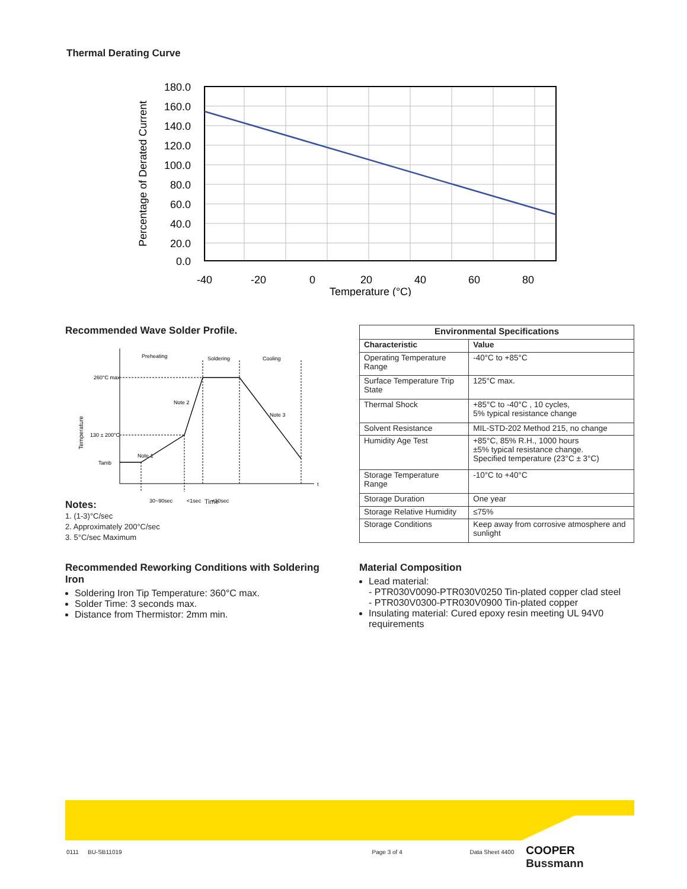Thermal Derating Curve
180.0
160.0
140.0
120.0
100.0
80.0
60.0
40.0
20.0
0.0
-40
-20
0
20
40
60
80
Temperature (°C)
Percentage of Derated Current
Recommended Wave Solder Profile.
Preheating
Soldering
Cooling
260°C max
130 ± 200°C
Tamb
Note 2
Note 3
Note 1
t
30~90sec
<1sec
<10sec
Temperature
Notes:
1. (1-3)°C/sec
2. Approximately 200°C/sec
3. 5°C/sec Maximum
Time
| Environmental Specifications | |
| --- | --- |
| Characteristic | Value |
| Operating Temperature Range | -40°C to +85°C |
| Surface Temperature Trip State | 125°C max. |
| Thermal Shock | +85°C to -40°C , 10 cycles, 5% typical resistance change |
| Solvent Resistance | MIL-STD-202 Method 215, no change |
| Humidity Age Test | +85°C, 85% R.H., 1000 hours ±5% typical resistance change. Specified temperature (23°C ± 3°C) |
| Storage Temperature Range | -10°C to +40°C |
| Storage Duration | One year |
| Storage Relative Humidity | ≤75% |
| Storage Conditions | Keep away from corrosive atmosphere and sunlight |
Recommended Reworking Conditions with Soldering Iron
Soldering Iron Tip Temperature: 360°C max.
Solder Time: 3 seconds max.
Distance from Thermistor: 2mm min.
Material Composition
Lead material:
- PTR030V0090-PTR030V0250 Tin-plated copper clad steel
- PTR030V0300-PTR030V0900 Tin-plated copper
Insulating material: Cured epoxy resin meeting UL 94V0 requirements
0111 BU-SB11019 Page 3 of 4 Data Sheet 4400 COOPER Bussmann